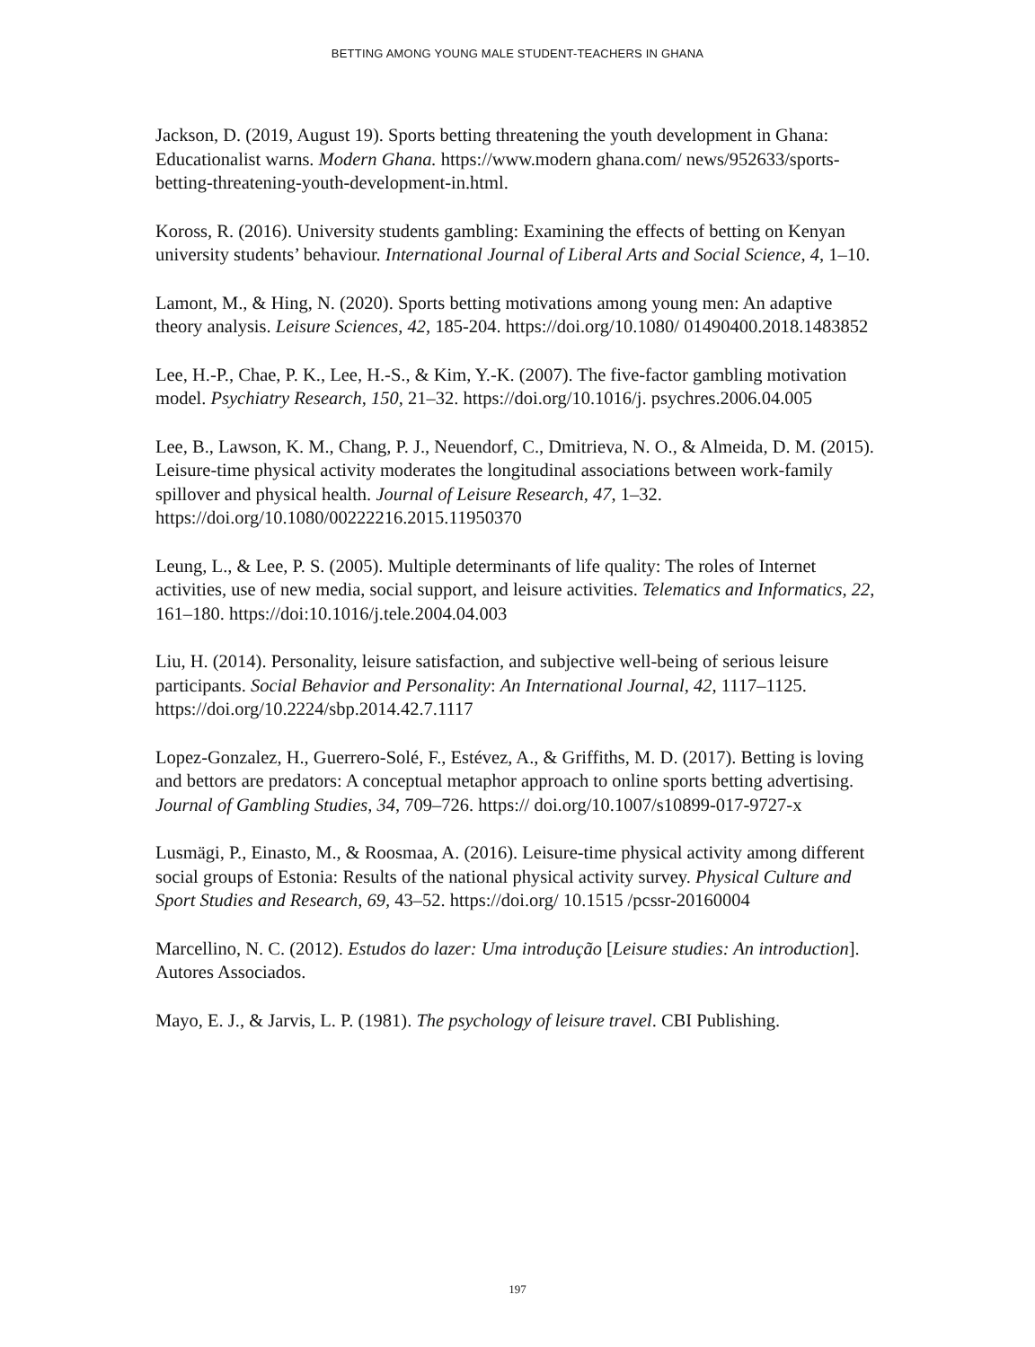BETTING AMONG YOUNG MALE STUDENT-TEACHERS IN GHANA
Jackson, D. (2019, August 19). Sports betting threatening the youth development in Ghana: Educationalist warns. Modern Ghana. https://www.modern ghana.com/ news/952633/sports-betting-threatening-youth-development-in.html.
Koross, R. (2016). University students gambling: Examining the effects of betting on Kenyan university students’ behaviour. International Journal of Liberal Arts and Social Science, 4, 1–10.
Lamont, M., & Hing, N. (2020). Sports betting motivations among young men: An adaptive theory analysis. Leisure Sciences, 42, 185-204. https://doi.org/10.1080/ 01490400.2018.1483852
Lee, H.-P., Chae, P. K., Lee, H.-S., & Kim, Y.-K. (2007). The five-factor gambling motivation model. Psychiatry Research, 150, 21–32. https://doi.org/10.1016/j. psychres.2006.04.005
Lee, B., Lawson, K. M., Chang, P. J., Neuendorf, C., Dmitrieva, N. O., & Almeida, D. M. (2015). Leisure-time physical activity moderates the longitudinal associations between work-family spillover and physical health. Journal of Leisure Research, 47, 1–32. https://doi.org/10.1080/00222216.2015.11950370
Leung, L., & Lee, P. S. (2005). Multiple determinants of life quality: The roles of Internet activities, use of new media, social support, and leisure activities. Telematics and Informatics, 22, 161–180. https://doi:10.1016/j.tele.2004.04.003
Liu, H. (2014). Personality, leisure satisfaction, and subjective well-being of serious leisure participants. Social Behavior and Personality: An International Journal, 42, 1117–1125. https://doi.org/10.2224/sbp.2014.42.7.1117
Lopez-Gonzalez, H., Guerrero-Solé, F., Estévez, A., & Griffiths, M. D. (2017). Betting is loving and bettors are predators: A conceptual metaphor approach to online sports betting advertising. Journal of Gambling Studies, 34, 709–726. https:// doi.org/10.1007/s10899-017-9727-x
Lusmägi, P., Einasto, M., & Roosmaa, A. (2016). Leisure-time physical activity among different social groups of Estonia: Results of the national physical activity survey. Physical Culture and Sport Studies and Research, 69, 43–52. https://doi.org/ 10.1515 /pcssr-20160004
Marcellino, N. C. (2012). Estudos do lazer: Uma introdução [Leisure studies: An introduction]. Autores Associados.
Mayo, E. J., & Jarvis, L. P. (1981). The psychology of leisure travel. CBI Publishing.
197